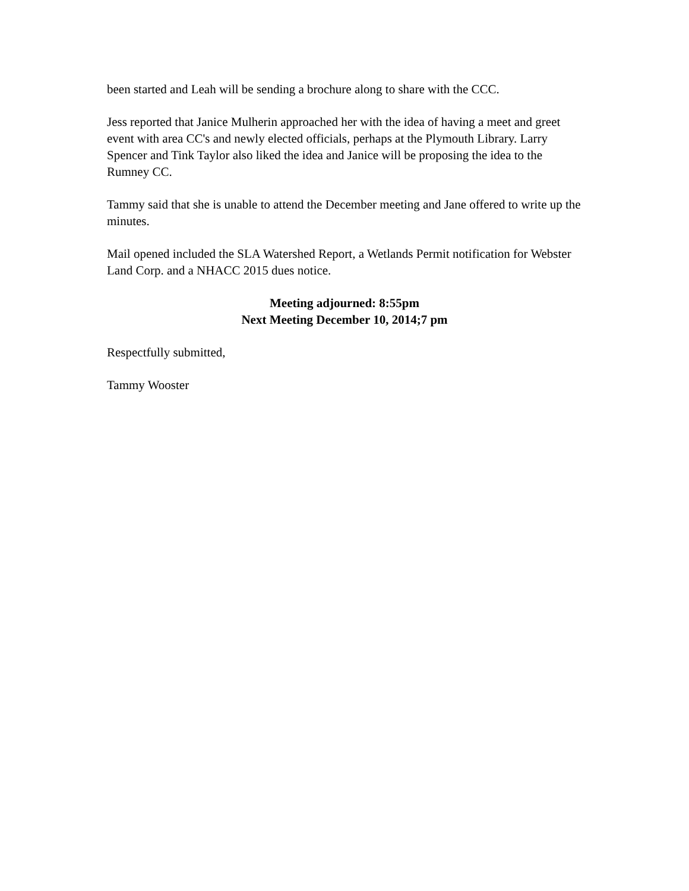been started and Leah will be sending a brochure along to share with the CCC.
Jess reported that Janice Mulherin approached her with the idea of having a meet and greet event with area CC's and newly elected officials, perhaps at the Plymouth Library. Larry Spencer and Tink Taylor also liked the idea and Janice will be proposing the idea to the Rumney CC.
Tammy said that she is unable to attend the December meeting and Jane offered to write up the minutes.
Mail opened included the SLA Watershed Report, a Wetlands Permit notification for Webster Land Corp. and a NHACC 2015 dues notice.
Meeting adjourned: 8:55pm
Next Meeting December 10, 2014;7 pm
Respectfully submitted,
Tammy Wooster